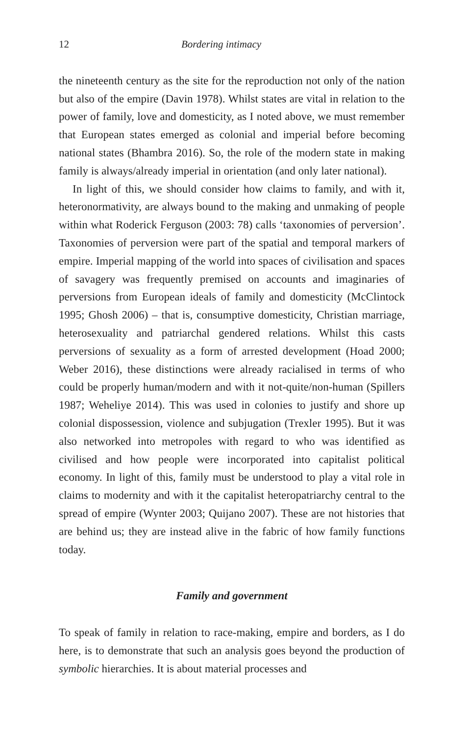12 Bordering intimacy
the nineteenth century as the site for the reproduction not only of the nation but also of the empire (Davin 1978). Whilst states are vital in relation to the power of family, love and domesticity, as I noted above, we must remember that European states emerged as colonial and imperial before becoming national states (Bhambra 2016). So, the role of the modern state in making family is always/already imperial in orientation (and only later national).
In light of this, we should consider how claims to family, and with it, heteronormativity, are always bound to the making and unmaking of people within what Roderick Ferguson (2003: 78) calls ‘taxonomies of perversion’. Taxonomies of perversion were part of the spatial and temporal markers of empire. Imperial mapping of the world into spaces of civilisation and spaces of savagery was frequently premised on accounts and imaginaries of perversions from European ideals of family and domesticity (McClintock 1995; Ghosh 2006) – that is, consumptive domesticity, Christian marriage, heterosexuality and patriarchal gendered relations. Whilst this casts perversions of sexuality as a form of arrested development (Hoad 2000; Weber 2016), these distinctions were already racialised in terms of who could be properly human/modern and with it not-quite/non-human (Spillers 1987; Weheliye 2014). This was used in colonies to justify and shore up colonial dispossession, violence and subjugation (Trexler 1995). But it was also networked into metropoles with regard to who was identified as civilised and how people were incorporated into capitalist political economy. In light of this, family must be understood to play a vital role in claims to modernity and with it the capitalist heteropatriarchy central to the spread of empire (Wynter 2003; Quijano 2007). These are not histories that are behind us; they are instead alive in the fabric of how family functions today.
Family and government
To speak of family in relation to race-making, empire and borders, as I do here, is to demonstrate that such an analysis goes beyond the production of symbolic hierarchies. It is about material processes and